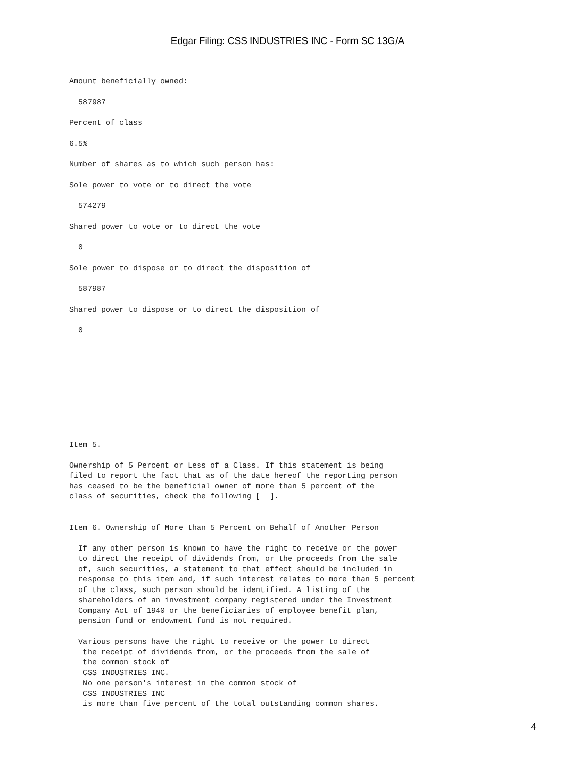Edgar Filing: CSS INDUSTRIES INC - Form SC 13G/A
Amount beneficially owned:

  587987

Percent of class

6.5%

Number of shares as to which such person has:

Sole power to vote or to direct the vote

  574279

Shared power to vote or to direct the vote

  0

Sole power to dispose or to direct the disposition of

  587987

Shared power to dispose or to direct the disposition of

  0










Item 5.

Ownership of 5 Percent or Less of a Class. If this statement is being
filed to report the fact that as of the date hereof the reporting person
has ceased to be the beneficial owner of more than 5 percent of the
class of securities, check the following [  ].


Item 6. Ownership of More than 5 Percent on Behalf of Another Person

  If any other person is known to have the right to receive or the power
  to direct the receipt of dividends from, or the proceeds from the sale
  of, such securities, a statement to that effect should be included in
  response to this item and, if such interest relates to more than 5 percent
  of the class, such person should be identified. A listing of the
  shareholders of an investment company registered under the Investment
  Company Act of 1940 or the beneficiaries of employee benefit plan,
  pension fund or endowment fund is not required.

  Various persons have the right to receive or the power to direct
   the receipt of dividends from, or the proceeds from the sale of
   the common stock of
   CSS INDUSTRIES INC.
   No one person's interest in the common stock of
   CSS INDUSTRIES INC
   is more than five percent of the total outstanding common shares.
4